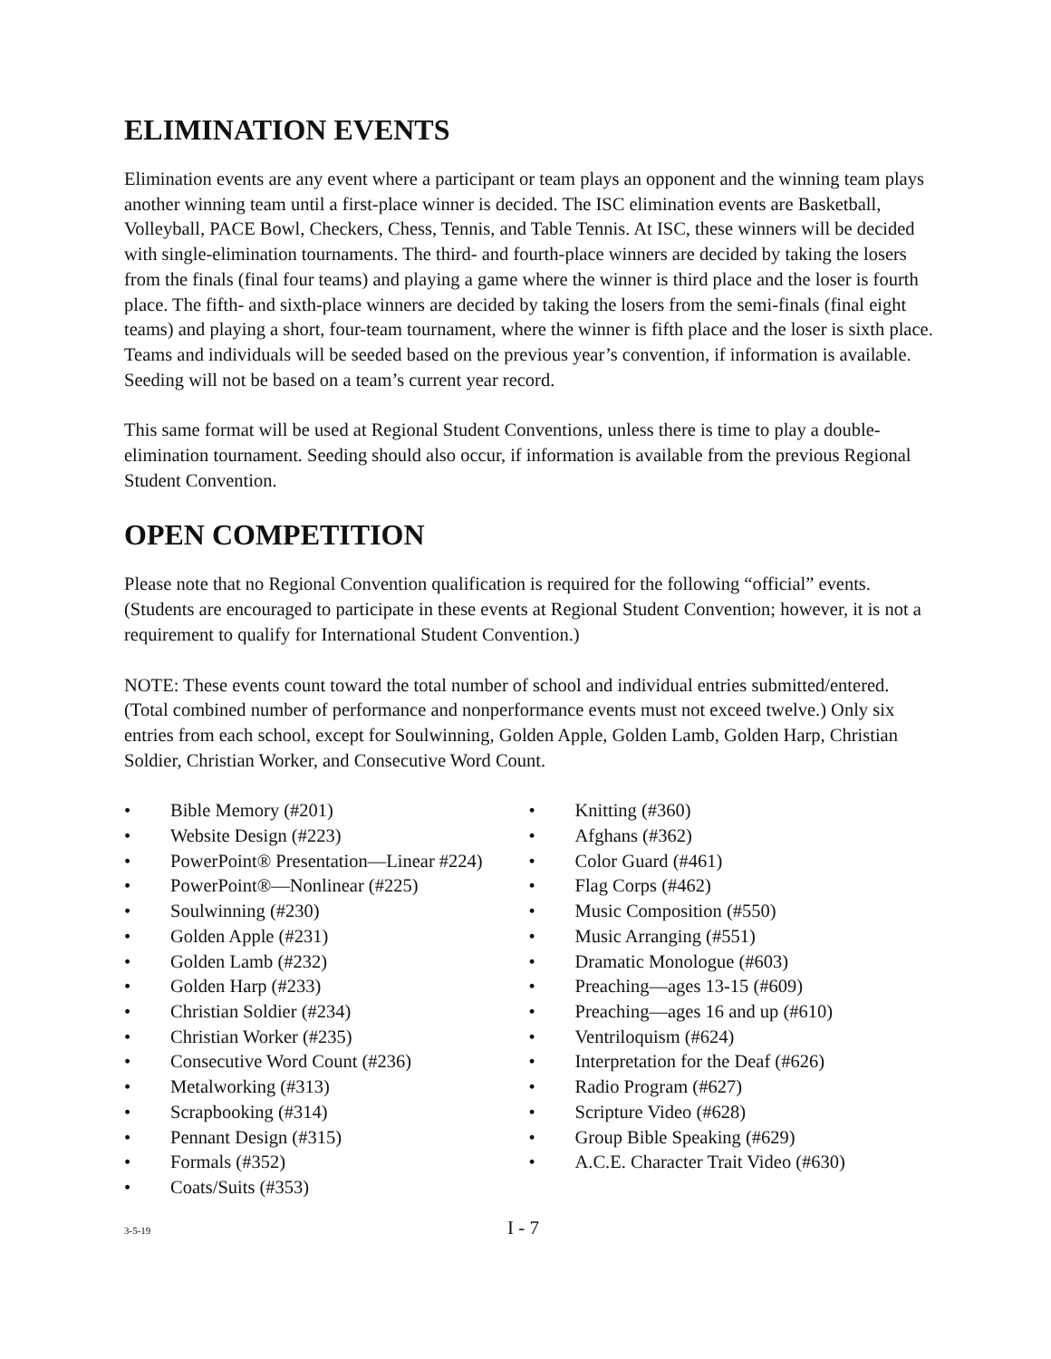ELIMINATION EVENTS
Elimination events are any event where a participant or team plays an opponent and the winning team plays another winning team until a first-place winner is decided. The ISC elimination events are Basketball, Volleyball, PACE Bowl, Checkers, Chess, Tennis, and Table Tennis. At ISC, these winners will be decided with single-elimination tournaments. The third- and fourth-place winners are decided by taking the losers from the finals (final four teams) and playing a game where the winner is third place and the loser is fourth place. The fifth- and sixth-place winners are decided by taking the losers from the semi-finals (final eight teams) and playing a short, four-team tournament, where the winner is fifth place and the loser is sixth place. Teams and individuals will be seeded based on the previous year’s convention, if information is available. Seeding will not be based on a team’s current year record.
This same format will be used at Regional Student Conventions, unless there is time to play a double-elimination tournament. Seeding should also occur, if information is available from the previous Regional Student Convention.
OPEN COMPETITION
Please note that no Regional Convention qualification is required for the following “official” events. (Students are encouraged to participate in these events at Regional Student Convention; however, it is not a requirement to qualify for International Student Convention.)
NOTE: These events count toward the total number of school and individual entries submitted/entered. (Total combined number of performance and nonperformance events must not exceed twelve.) Only six entries from each school, except for Soulwinning, Golden Apple, Golden Lamb, Golden Harp, Christian Soldier, Christian Worker, and Consecutive Word Count.
• Bible Memory (#201)
• Website Design (#223)
• PowerPoint® Presentation—Linear #224)
• PowerPoint®—Nonlinear (#225)
• Soulwinning (#230)
• Golden Apple (#231)
• Golden Lamb (#232)
• Golden Harp (#233)
• Christian Soldier (#234)
• Christian Worker (#235)
• Consecutive Word Count (#236)
• Metalworking (#313)
• Scrapbooking (#314)
• Pennant Design (#315)
• Formals (#352)
• Coats/Suits (#353)
• Knitting (#360)
• Afghans (#362)
• Color Guard (#461)
• Flag Corps (#462)
• Music Composition (#550)
• Music Arranging (#551)
• Dramatic Monologue (#603)
• Preaching—ages 13-15 (#609)
• Preaching—ages 16 and up (#610)
• Ventriloquism (#624)
• Interpretation for the Deaf (#626)
• Radio Program (#627)
• Scripture Video (#628)
• Group Bible Speaking (#629)
• A.C.E. Character Trait Video (#630)
3-5-19 I - 7